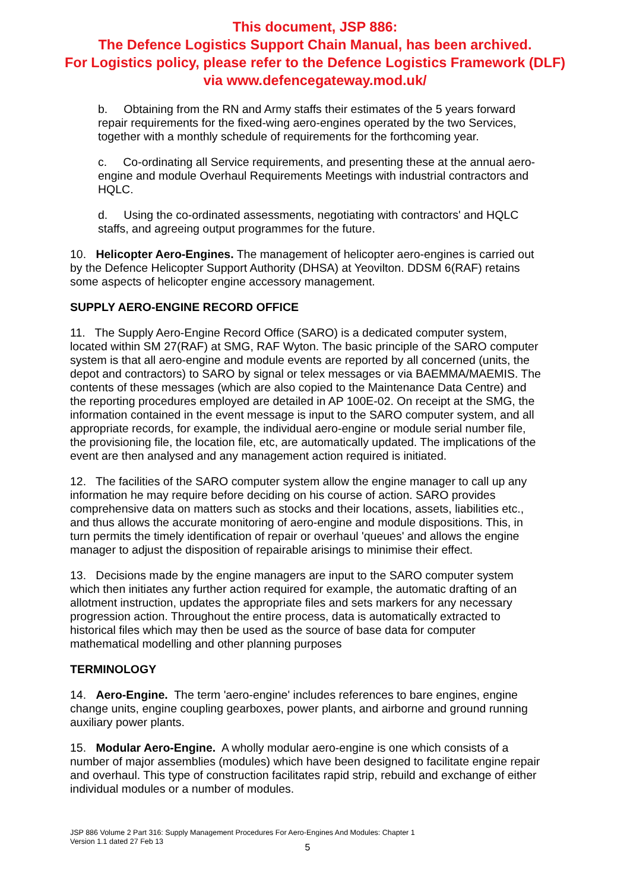This document, JSP 886:
The Defence Logistics Support Chain Manual, has been archived.
For Logistics policy, please refer to the Defence Logistics Framework (DLF)
via www.defencegateway.mod.uk/
b. Obtaining from the RN and Army staffs their estimates of the 5 years forward repair requirements for the fixed-wing aero-engines operated by the two Services, together with a monthly schedule of requirements for the forthcoming year.
c. Co-ordinating all Service requirements, and presenting these at the annual aero-engine and module Overhaul Requirements Meetings with industrial contractors and HQLC.
d. Using the co-ordinated assessments, negotiating with contractors' and HQLC staffs, and agreeing output programmes for the future.
10. Helicopter Aero-Engines. The management of helicopter aero-engines is carried out by the Defence Helicopter Support Authority (DHSA) at Yeovilton. DDSM 6(RAF) retains some aspects of helicopter engine accessory management.
SUPPLY AERO-ENGINE RECORD OFFICE
11. The Supply Aero-Engine Record Office (SARO) is a dedicated computer system, located within SM 27(RAF) at SMG, RAF Wyton. The basic principle of the SARO computer system is that all aero-engine and module events are reported by all concerned (units, the depot and contractors) to SARO by signal or telex messages or via BAEMMA/MAEMIS. The contents of these messages (which are also copied to the Maintenance Data Centre) and the reporting procedures employed are detailed in AP 100E-02. On receipt at the SMG, the information contained in the event message is input to the SARO computer system, and all appropriate records, for example, the individual aero-engine or module serial number file, the provisioning file, the location file, etc, are automatically updated. The implications of the event are then analysed and any management action required is initiated.
12. The facilities of the SARO computer system allow the engine manager to call up any information he may require before deciding on his course of action. SARO provides comprehensive data on matters such as stocks and their locations, assets, liabilities etc., and thus allows the accurate monitoring of aero-engine and module dispositions. This, in turn permits the timely identification of repair or overhaul 'queues' and allows the engine manager to adjust the disposition of repairable arisings to minimise their effect.
13. Decisions made by the engine managers are input to the SARO computer system which then initiates any further action required for example, the automatic drafting of an allotment instruction, updates the appropriate files and sets markers for any necessary progression action. Throughout the entire process, data is automatically extracted to historical files which may then be used as the source of base data for computer mathematical modelling and other planning purposes
TERMINOLOGY
14. Aero-Engine. The term 'aero-engine' includes references to bare engines, engine change units, engine coupling gearboxes, power plants, and airborne and ground running auxiliary power plants.
15. Modular Aero-Engine. A wholly modular aero-engine is one which consists of a number of major assemblies (modules) which have been designed to facilitate engine repair and overhaul. This type of construction facilitates rapid strip, rebuild and exchange of either individual modules or a number of modules.
JSP 886 Volume 2 Part 316: Supply Management Procedures For Aero-Engines And Modules: Chapter 1
Version 1.1 dated 27 Feb 13
5